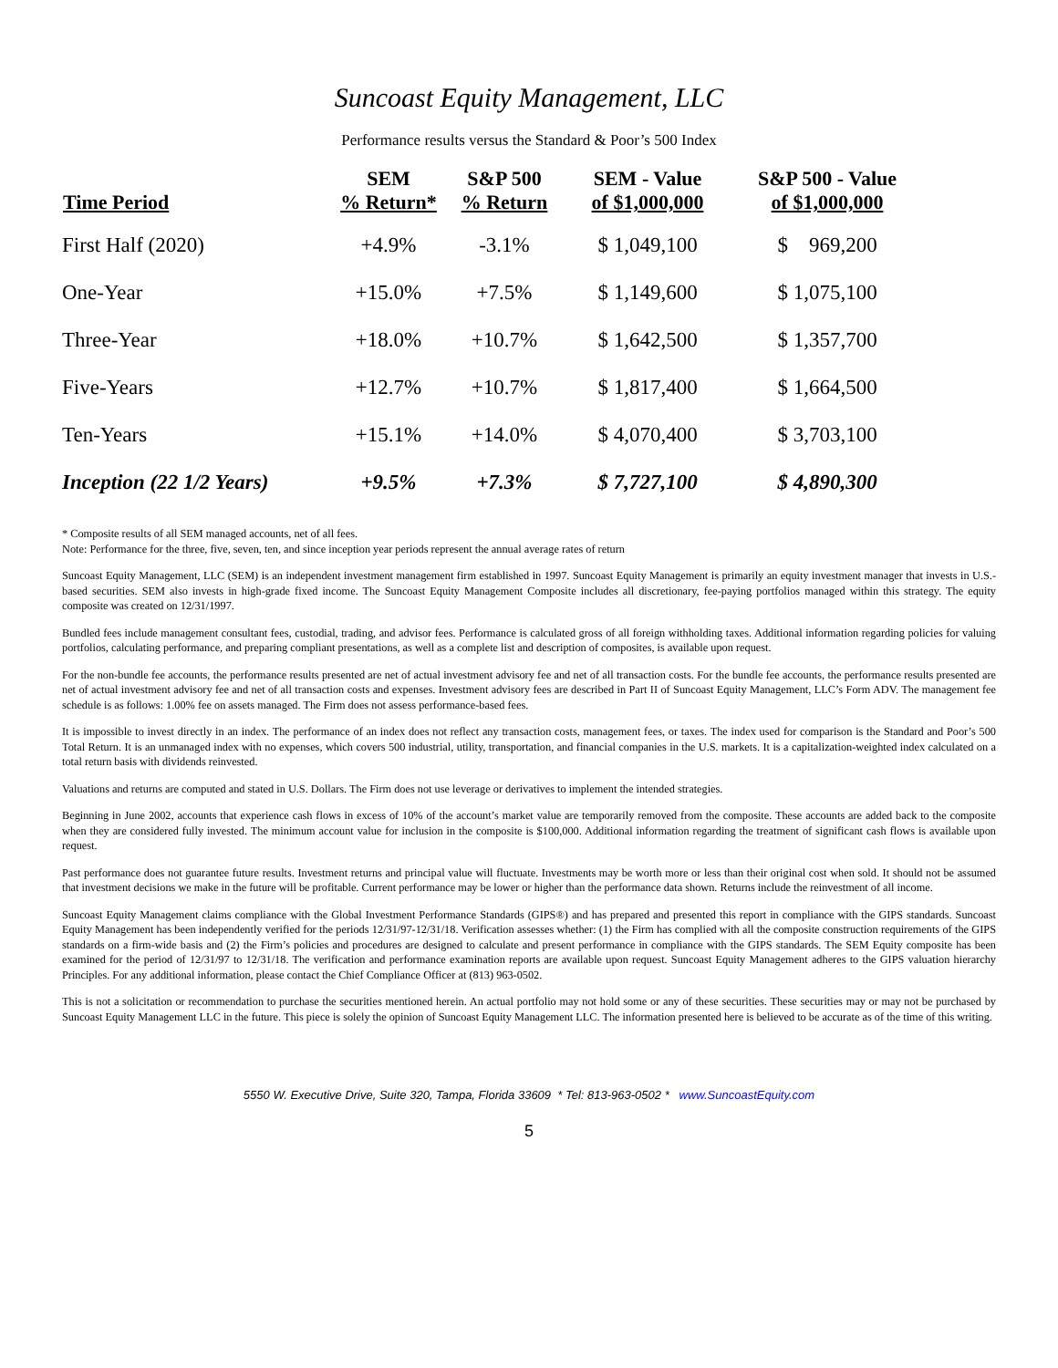Suncoast Equity Management, LLC
Performance results versus the Standard & Poor’s 500 Index
| Time Period | SEM % Return* | S&P 500 % Return | SEM - Value of $1,000,000 | S&P 500 - Value of $1,000,000 |
| --- | --- | --- | --- | --- |
| First Half (2020) | +4.9% | -3.1% | $ 1,049,100 | $ 969,200 |
| One-Year | +15.0% | +7.5% | $ 1,149,600 | $ 1,075,100 |
| Three-Year | +18.0% | +10.7% | $ 1,642,500 | $ 1,357,700 |
| Five-Years | +12.7% | +10.7% | $ 1,817,400 | $ 1,664,500 |
| Ten-Years | +15.1% | +14.0% | $ 4,070,400 | $ 3,703,100 |
| Inception (22 1/2 Years) | +9.5% | +7.3% | $ 7,727,100 | $ 4,890,300 |
* Composite results of all SEM managed accounts, net of all fees.
Note: Performance for the three, five, seven, ten, and since inception year periods represent the annual average rates of return
Suncoast Equity Management, LLC (SEM) is an independent investment management firm established in 1997. Suncoast Equity Management is primarily an equity investment manager that invests in U.S.-based securities. SEM also invests in high-grade fixed income. The Suncoast Equity Management Composite includes all discretionary, fee-paying portfolios managed within this strategy. The equity composite was created on 12/31/1997.
Bundled fees include management consultant fees, custodial, trading, and advisor fees. Performance is calculated gross of all foreign withholding taxes. Additional information regarding policies for valuing portfolios, calculating performance, and preparing compliant presentations, as well as a complete list and description of composites, is available upon request.
For the non-bundle fee accounts, the performance results presented are net of actual investment advisory fee and net of all transaction costs. For the bundle fee accounts, the performance results presented are net of actual investment advisory fee and net of all transaction costs and expenses. Investment advisory fees are described in Part II of Suncoast Equity Management, LLC’s Form ADV. The management fee schedule is as follows: 1.00% fee on assets managed. The Firm does not assess performance-based fees.
It is impossible to invest directly in an index. The performance of an index does not reflect any transaction costs, management fees, or taxes. The index used for comparison is the Standard and Poor’s 500 Total Return. It is an unmanaged index with no expenses, which covers 500 industrial, utility, transportation, and financial companies in the U.S. markets. It is a capitalization-weighted index calculated on a total return basis with dividends reinvested.
Valuations and returns are computed and stated in U.S. Dollars. The Firm does not use leverage or derivatives to implement the intended strategies.
Beginning in June 2002, accounts that experience cash flows in excess of 10% of the account’s market value are temporarily removed from the composite. These accounts are added back to the composite when they are considered fully invested. The minimum account value for inclusion in the composite is $100,000. Additional information regarding the treatment of significant cash flows is available upon request.
Past performance does not guarantee future results. Investment returns and principal value will fluctuate. Investments may be worth more or less than their original cost when sold. It should not be assumed that investment decisions we make in the future will be profitable. Current performance may be lower or higher than the performance data shown. Returns include the reinvestment of all income.
Suncoast Equity Management claims compliance with the Global Investment Performance Standards (GIPS®) and has prepared and presented this report in compliance with the GIPS standards. Suncoast Equity Management has been independently verified for the periods 12/31/97-12/31/18. Verification assesses whether: (1) the Firm has complied with all the composite construction requirements of the GIPS standards on a firm-wide basis and (2) the Firm’s policies and procedures are designed to calculate and present performance in compliance with the GIPS standards. The SEM Equity composite has been examined for the period of 12/31/97 to 12/31/18. The verification and performance examination reports are available upon request. Suncoast Equity Management adheres to the GIPS valuation hierarchy Principles. For any additional information, please contact the Chief Compliance Officer at (813) 963-0502.
This is not a solicitation or recommendation to purchase the securities mentioned herein. An actual portfolio may not hold some or any of these securities. These securities may or may not be purchased by Suncoast Equity Management LLC in the future. This piece is solely the opinion of Suncoast Equity Management LLC. The information presented here is believed to be accurate as of the time of this writing.
5550 W. Executive Drive, Suite 320, Tampa, Florida 33609 * Tel: 813-963-0502 * www.SuncoastEquity.com
5